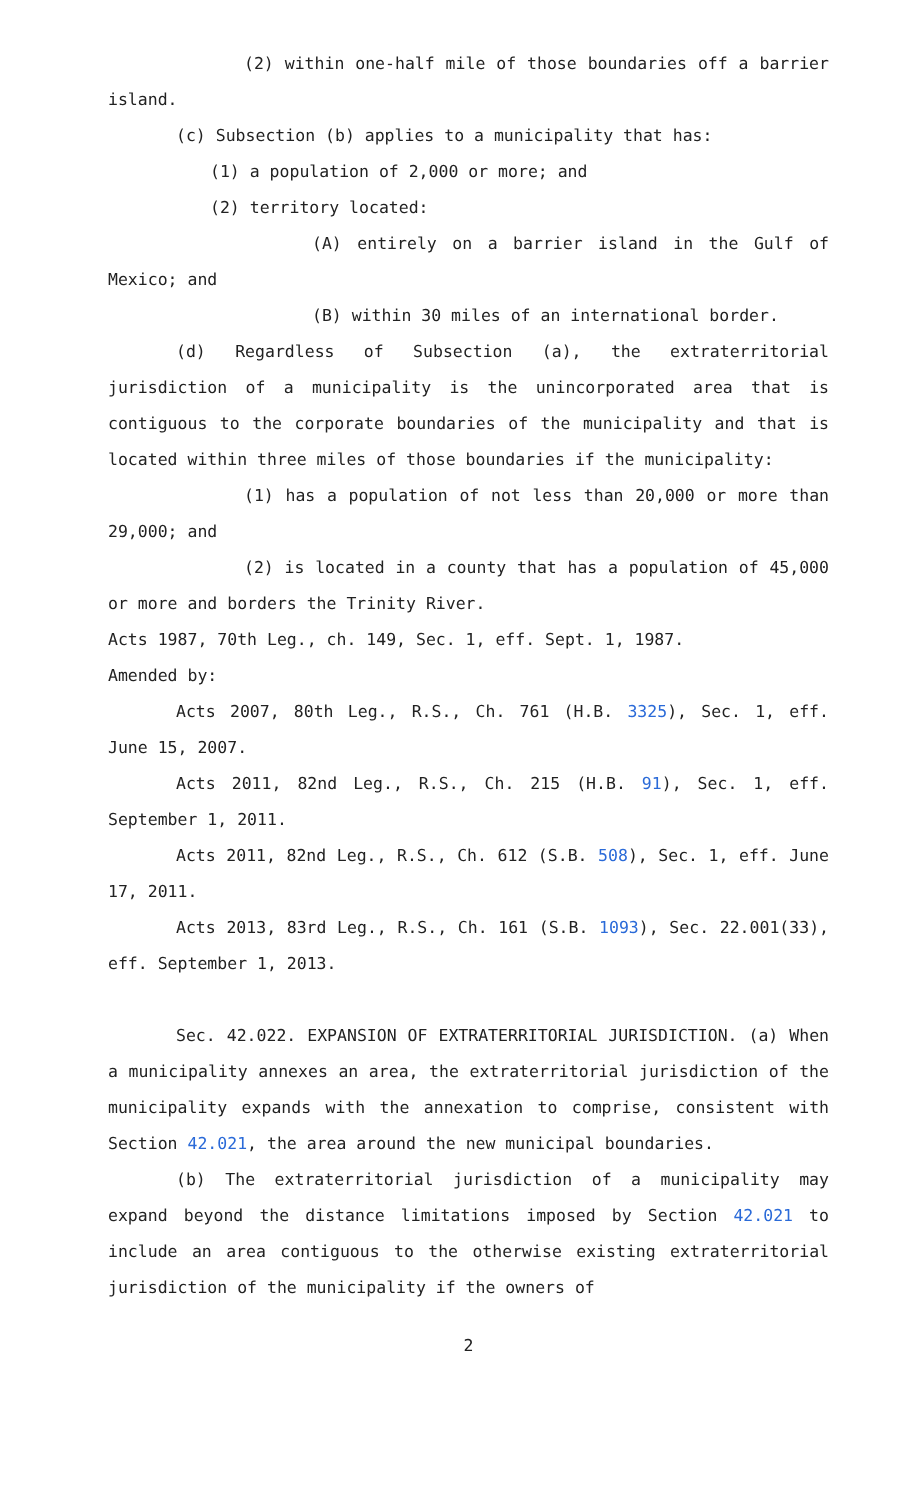(2) within one-half mile of those boundaries off a barrier island.
(c) Subsection (b) applies to a municipality that has:
(1) a population of 2,000 or more; and
(2) territory located:
(A) entirely on a barrier island in the Gulf of Mexico; and
(B) within 30 miles of an international border.
(d) Regardless of Subsection (a), the extraterritorial jurisdiction of a municipality is the unincorporated area that is contiguous to the corporate boundaries of the municipality and that is located within three miles of those boundaries if the municipality:
(1) has a population of not less than 20,000 or more than 29,000; and
(2) is located in a county that has a population of 45,000 or more and borders the Trinity River.
Acts 1987, 70th Leg., ch. 149, Sec. 1, eff. Sept. 1, 1987.
Amended by:
Acts 2007, 80th Leg., R.S., Ch. 761 (H.B. 3325), Sec. 1, eff. June 15, 2007.
Acts 2011, 82nd Leg., R.S., Ch. 215 (H.B. 91), Sec. 1, eff. September 1, 2011.
Acts 2011, 82nd Leg., R.S., Ch. 612 (S.B. 508), Sec. 1, eff. June 17, 2011.
Acts 2013, 83rd Leg., R.S., Ch. 161 (S.B. 1093), Sec. 22.001(33), eff. September 1, 2013.
Sec. 42.022. EXPANSION OF EXTRATERRITORIAL JURISDICTION. (a) When a municipality annexes an area, the extraterritorial jurisdiction of the municipality expands with the annexation to comprise, consistent with Section 42.021, the area around the new municipal boundaries.
(b) The extraterritorial jurisdiction of a municipality may expand beyond the distance limitations imposed by Section 42.021 to include an area contiguous to the otherwise existing extraterritorial jurisdiction of the municipality if the owners of
2